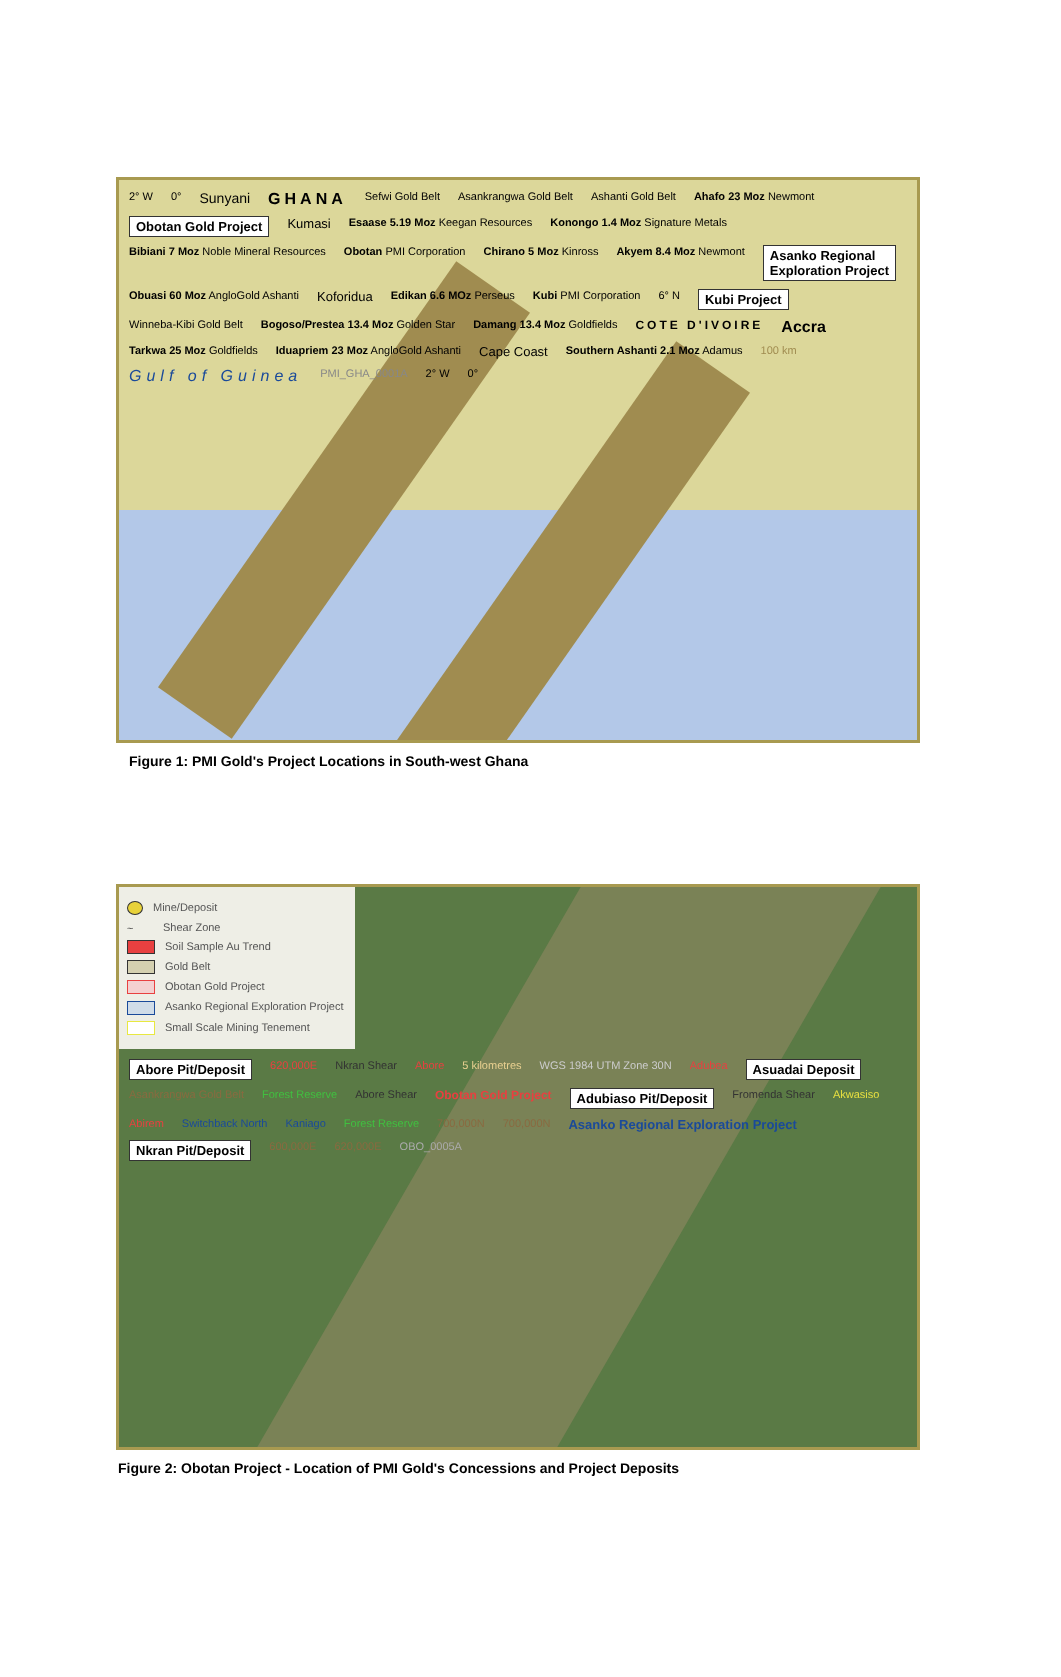2° W 0° Sunyani GHANA Sefwi Gold Belt Asankrangwa Gold Belt Ashanti Gold Belt Ahafo 23 Moz Newmont Obotan Gold Project Kumasi Esaase 5.19 Moz Keegan Resources Konongo 1.4 Moz Signature Metals Bibiani 7 Moz Noble Mineral Resources Obotan PMI Corporation Chirano 5 Moz Kinross Akyem 8.4 Moz Newmont Asanko Regional
Exploration Project Obuasi 60 Moz AngloGold Ashanti Koforidua Edikan 6.6 MOz Perseus Kubi PMI Corporation 6° N Kubi Project Winneba-Kibi Gold Belt Bogoso/Prestea 13.4 Moz Golden Star Damang 13.4 Moz Goldfields COTE D'IVOIRE Accra Tarkwa 25 Moz Goldfields Iduapriem 23 Moz AngloGold Ashanti Cape Coast Southern Ashanti 2.1 Moz Adamus 100 km Gulf of Guinea PMI_GHA_0001A 2° W 0°
Figure 1: PMI Gold's Project Locations in South-west Ghana
Mine/Deposit
~ Shear Zone
Soil Sample Au Trend
Gold Belt
Obotan Gold Project
Asanko Regional Exploration Project
Small Scale Mining Tenement
Abore Pit/Deposit 620,000E Nkran Shear Abore 5 kilometres WGS 1984 UTM Zone 30N Adubea Asuadai Deposit Asankrangwa Gold Belt Forest Reserve Abore Shear Obotan Gold Project Adubiaso Pit/Deposit Fromenda Shear Akwasiso Abirem Switchback North Kaniago Forest Reserve 700,000N 700,000N Asanko Regional Exploration Project Nkran Pit/Deposit 600,000E 620,000E OBO_0005A
Figure 2: Obotan Project - Location of PMI Gold's Concessions and Project Deposits